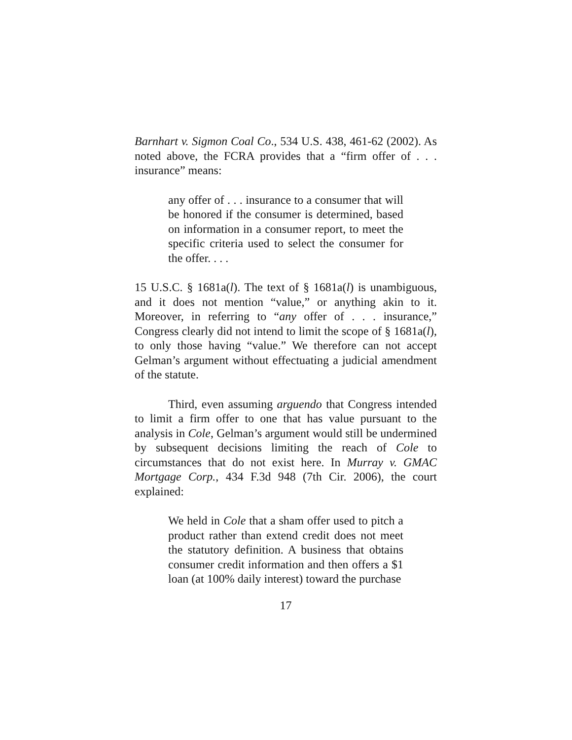Barnhart v. Sigmon Coal Co., 534 U.S. 438, 461-62 (2002). As noted above, the FCRA provides that a “firm offer of . . . insurance” means:
any offer of . . . insurance to a consumer that will be honored if the consumer is determined, based on information in a consumer report, to meet the specific criteria used to select the consumer for the offer. . . .
15 U.S.C. § 1681a(l). The text of § 1681a(l) is unambiguous, and it does not mention “value,” or anything akin to it. Moreover, in referring to “any offer of . . . insurance,” Congress clearly did not intend to limit the scope of § 1681a(l), to only those having “value.” We therefore can not accept Gelman’s argument without effectuating a judicial amendment of the statute.
Third, even assuming arguendo that Congress intended to limit a firm offer to one that has value pursuant to the analysis in Cole, Gelman’s argument would still be undermined by subsequent decisions limiting the reach of Cole to circumstances that do not exist here. In Murray v. GMAC Mortgage Corp., 434 F.3d 948 (7th Cir. 2006), the court explained:
We held in Cole that a sham offer used to pitch a product rather than extend credit does not meet the statutory definition. A business that obtains consumer credit information and then offers a $1 loan (at 100% daily interest) toward the purchase
17